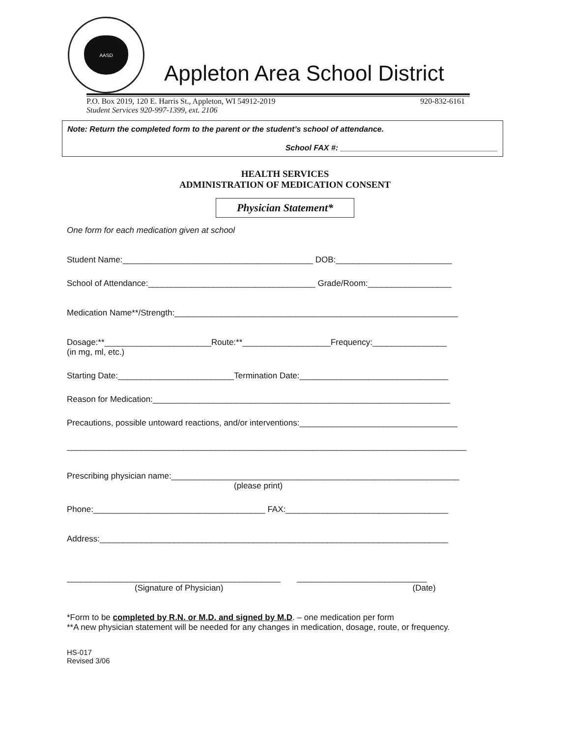AASD
Appleton Area School District
P.O. Box 2019, 120 E. Harris St., Appleton, WI 54912-2019 920-832-6161
Student Services 920-997-1399, ext. 2106
Note: Return the completed form to the parent or the student’s school of attendance.
School FAX #: ____________________________________
HEALTH SERVICES
ADMINISTRATION OF MEDICATION CONSENT
Physician Statement*
One form for each medication given at school
Student Name:_________________________________________ DOB:_________________________
School of Attendance:____________________________________ Grade/Room:__________________
Medication Name**/Strength:_____________________________________________________________
Dosage:**_______________________Route:**___________________Frequency:________________
(in mg, ml, etc.)
Starting Date:_________________________Termination Date:________________________________
Reason for Medication:________________________________________________________________
Precautions, possible untoward reactions, and/or interventions:__________________________________
______________________________________________________________________________________
Prescribing physician name:______________________________________________________________
(please print)
Phone:_____________________________________ FAX:___________________________________
Address:___________________________________________________________________________
______________________________________________ ____________________________
(Signature of Physician) (Date)
*Form to be completed by R.N. or M.D. and signed by M.D. – one medication per form
**A new physician statement will be needed for any changes in medication, dosage, route, or frequency.
HS-017
Revised 3/06